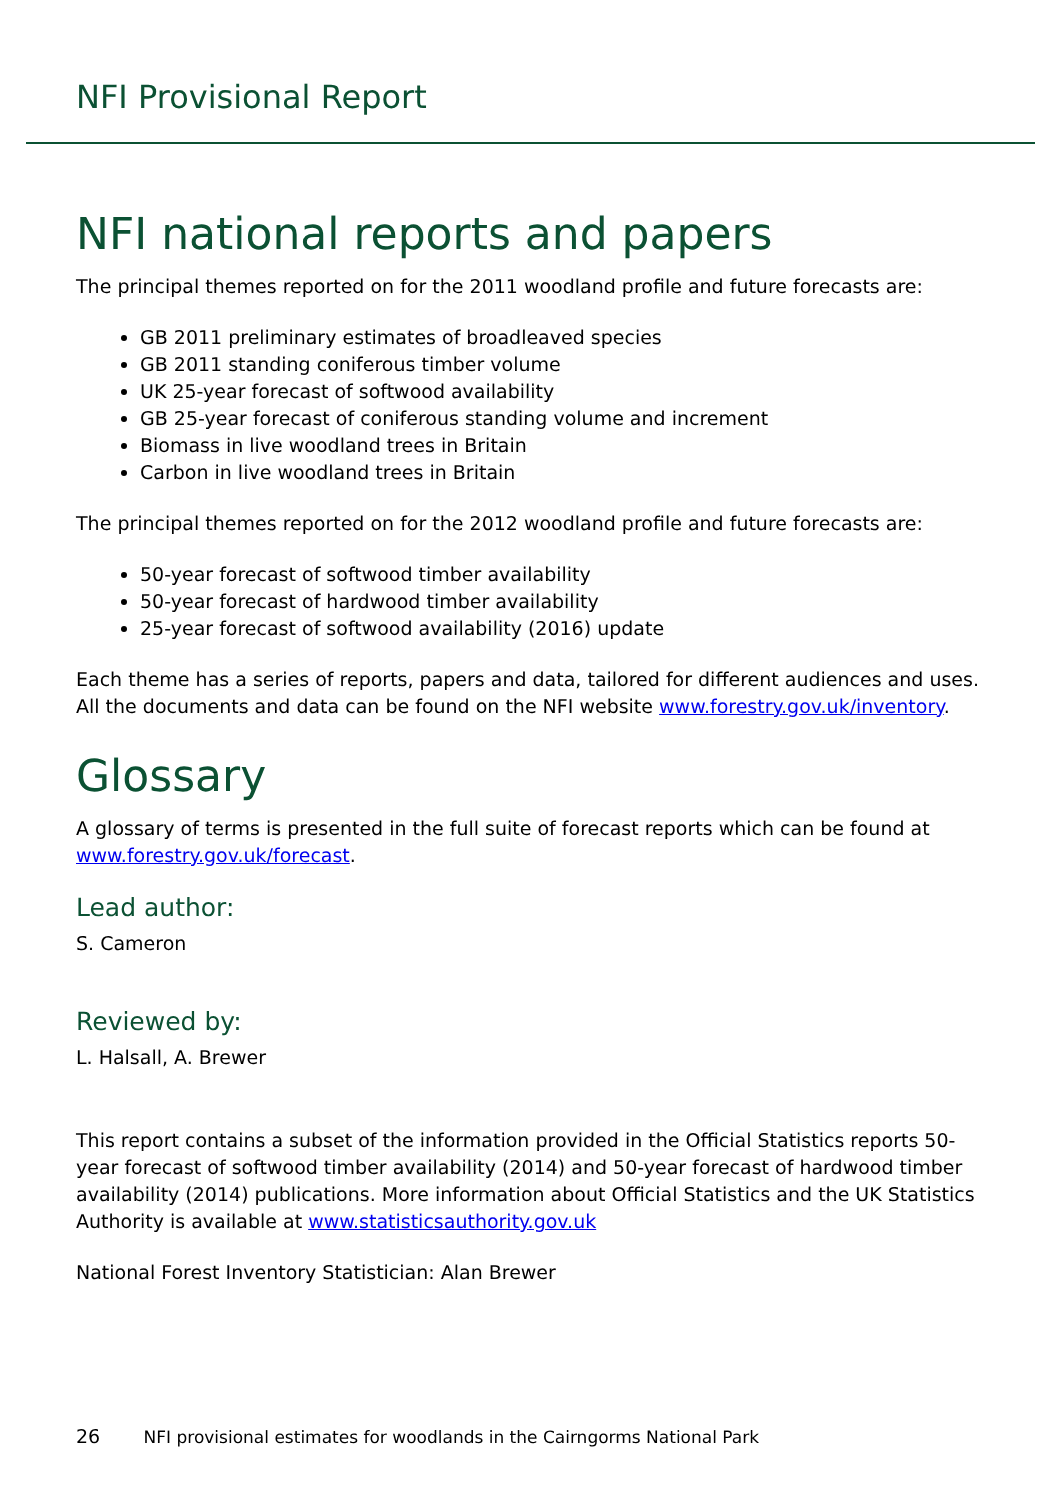NFI Provisional Report
NFI national reports and papers
The principal themes reported on for the 2011 woodland profile and future forecasts are:
GB 2011 preliminary estimates of broadleaved species
GB 2011 standing coniferous timber volume
UK 25-year forecast of softwood availability
GB 25-year forecast of coniferous standing volume and increment
Biomass in live woodland trees in Britain
Carbon in live woodland trees in Britain
The principal themes reported on for the 2012 woodland profile and future forecasts are:
50-year forecast of softwood timber availability
50-year forecast of hardwood timber availability
25-year forecast of softwood availability (2016) update
Each theme has a series of reports, papers and data, tailored for different audiences and uses. All the documents and data can be found on the NFI website www.forestry.gov.uk/inventory.
Glossary
A glossary of terms is presented in the full suite of forecast reports which can be found at www.forestry.gov.uk/forecast.
Lead author:
S. Cameron
Reviewed by:
L. Halsall, A. Brewer
This report contains a subset of the information provided in the Official Statistics reports 50-year forecast of softwood timber availability (2014) and 50-year forecast of hardwood timber availability (2014) publications. More information about Official Statistics and the UK Statistics Authority is available at www.statisticsauthority.gov.uk
National Forest Inventory Statistician: Alan Brewer
26 NFI provisional estimates for woodlands in the Cairngorms National Park